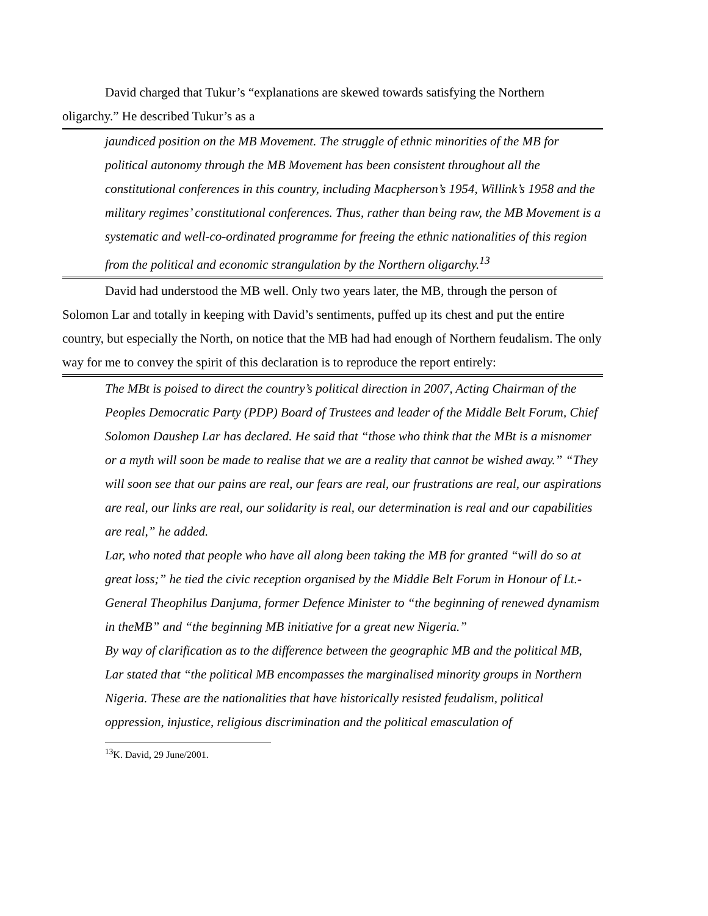David charged that Tukur’s “explanations are skewed towards satisfying the Northern oligarchy.” He described Tukur’s as a
jaundiced position on the MB Movement. The struggle of ethnic minorities of the MB for political autonomy through the MB Movement has been consistent throughout all the constitutional conferences in this country, including Macpherson’s 1954, Willink’s 1958 and the military regimes’ constitutional conferences. Thus, rather than being raw, the MB Movement is a systematic and well-co-ordinated programme for freeing the ethnic nationalities of this region from the political and economic strangulation by the Northern oligarchy.<sup>13</sup>
David had understood the MB well. Only two years later, the MB, through the person of Solomon Lar and totally in keeping with David’s sentiments, puffed up its chest and put the entire country, but especially the North, on notice that the MB had had enough of Northern feudalism. The only way for me to convey the spirit of this declaration is to reproduce the report entirely:
The MBt is poised to direct the country’s political direction in 2007, Acting Chairman of the Peoples Democratic Party (PDP) Board of Trustees and leader of the Middle Belt Forum, Chief Solomon Daushep Lar has declared. He said that “those who think that the MBt is a misnomer or a myth will soon be made to realise that we are a reality that cannot be wished away.” “They will soon see that our pains are real, our fears are real, our frustrations are real, our aspirations are real, our links are real, our solidarity is real, our determination is real and our capabilities are real,” he added.
Lar, who noted that people who have all along been taking the MB for granted “will do so at great loss;” he tied the civic reception organised by the Middle Belt Forum in Honour of Lt.-General Theophilus Danjuma, former Defence Minister to “the beginning of renewed dynamism in theMB” and “the beginning MB initiative for a great new Nigeria.”
By way of clarification as to the difference between the geographic MB and the political MB, Lar stated that “the political MB encompasses the marginalised minority groups in Northern Nigeria. These are the nationalities that have historically resisted feudalism, political oppression, injustice, religious discrimination and the political emasculation of
<sup>13</sup> K. David, 29 June/2001.